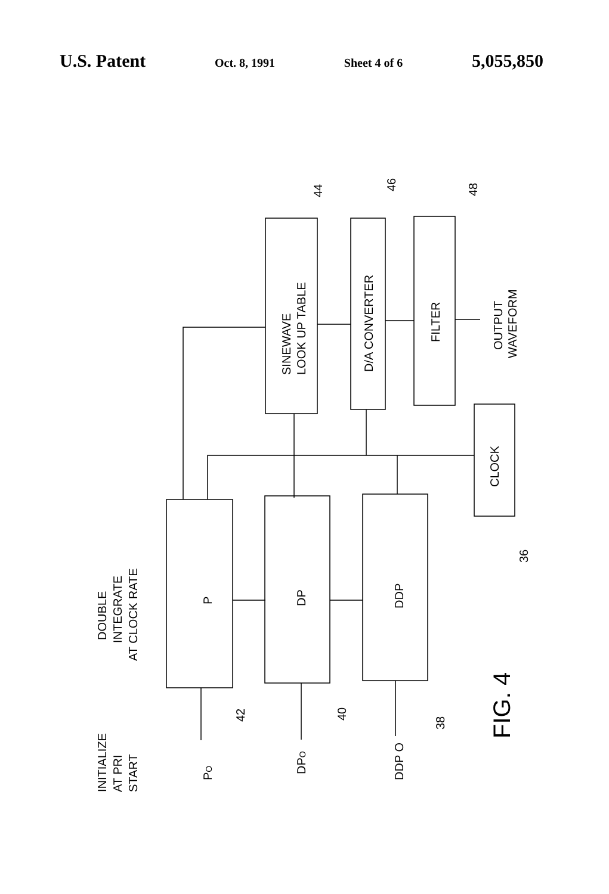U.S. Patent Oct. 8, 1991 Sheet 4 of 6 5,055,850
SINEWAVE
LOOK UP TABLE
D/A CONVERTER
FILTER
OUTPUT
WAVEFORM
CLOCK
P
DP
DDP
DOUBLE
INTEGRATE
AT CLOCK RATE
INITIALIZE
AT PRI
START
PO
DPO
DDP O
44
46
48
36
42
40
38
FIG. 4